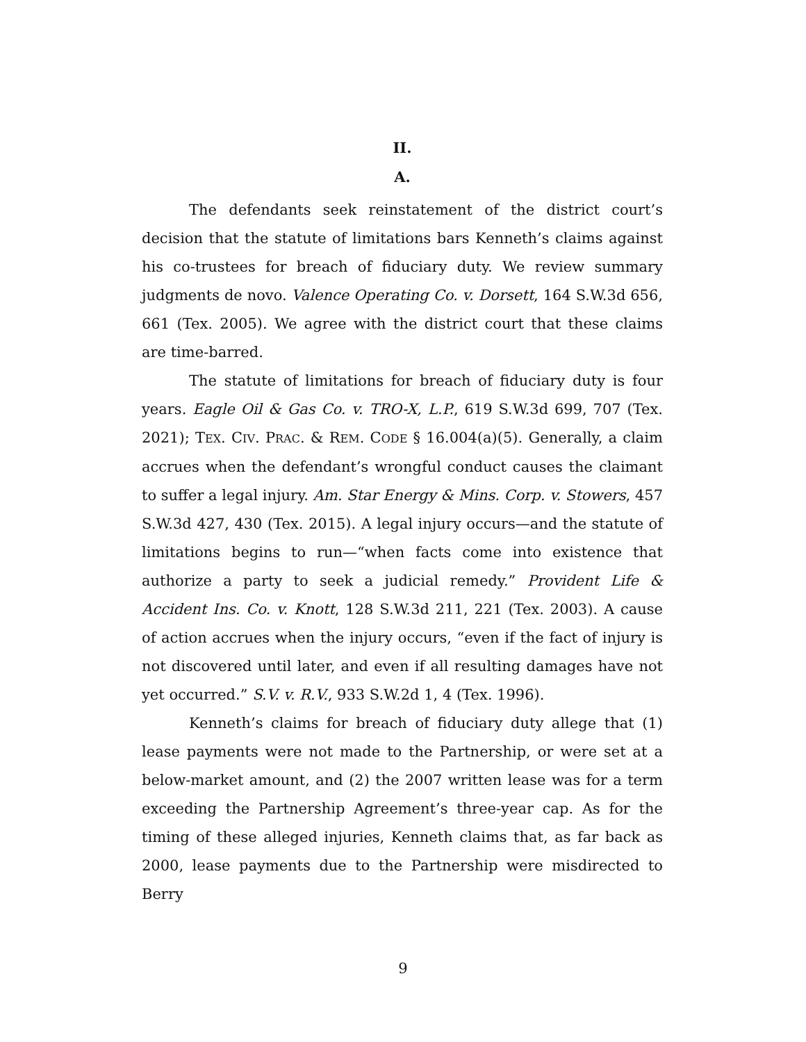II.
A.
The defendants seek reinstatement of the district court’s decision that the statute of limitations bars Kenneth’s claims against his co-trustees for breach of fiduciary duty. We review summary judgments de novo. Valence Operating Co. v. Dorsett, 164 S.W.3d 656, 661 (Tex. 2005). We agree with the district court that these claims are time-barred.
The statute of limitations for breach of fiduciary duty is four years. Eagle Oil & Gas Co. v. TRO-X, L.P., 619 S.W.3d 699, 707 (Tex. 2021); TEX. CIV. PRAC. & REM. CODE § 16.004(a)(5). Generally, a claim accrues when the defendant’s wrongful conduct causes the claimant to suffer a legal injury. Am. Star Energy & Mins. Corp. v. Stowers, 457 S.W.3d 427, 430 (Tex. 2015). A legal injury occurs—and the statute of limitations begins to run—“when facts come into existence that authorize a party to seek a judicial remedy.” Provident Life & Accident Ins. Co. v. Knott, 128 S.W.3d 211, 221 (Tex. 2003). A cause of action accrues when the injury occurs, “even if the fact of injury is not discovered until later, and even if all resulting damages have not yet occurred.” S.V. v. R.V., 933 S.W.2d 1, 4 (Tex. 1996).
Kenneth’s claims for breach of fiduciary duty allege that (1) lease payments were not made to the Partnership, or were set at a below-market amount, and (2) the 2007 written lease was for a term exceeding the Partnership Agreement’s three-year cap. As for the timing of these alleged injuries, Kenneth claims that, as far back as 2000, lease payments due to the Partnership were misdirected to Berry
9